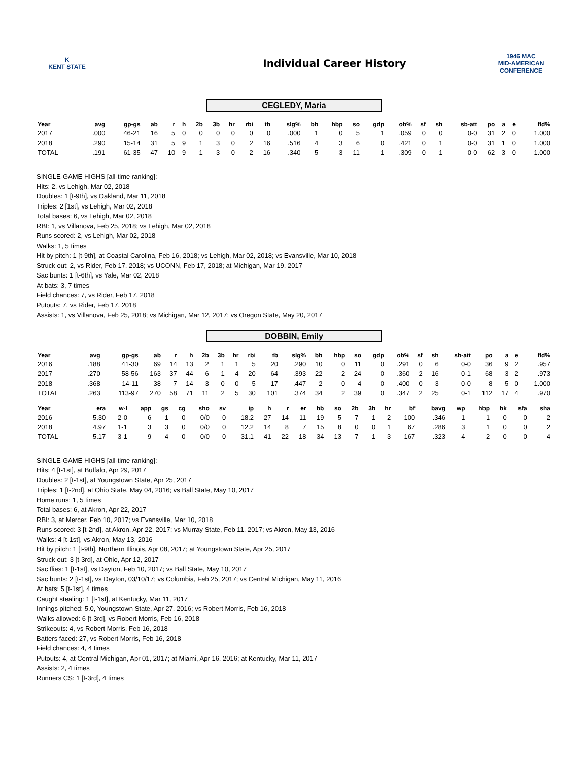K
KENT STATE
Individual Career History
1946 MAC
MID-AMERICAN CONFERENCE
CEGLEDY, Maria
| Year | avg | gp-gs | ab | r | h | 2b | 3b | hr | rbi | tb | slg% | bb | hbp | so | gdp | ob% | sf | sh | sb-att | po | a | e | fld% |
| --- | --- | --- | --- | --- | --- | --- | --- | --- | --- | --- | --- | --- | --- | --- | --- | --- | --- | --- | --- | --- | --- | --- | --- |
| 2017 | .000 | 46-21 | 16 | 5 | 0 | 0 | 0 | 0 | 0 | 0 | .000 | 1 | 0 | 5 | 1 | .059 | 0 | 0 | 0-0 | 31 | 2 | 0 | 1.000 |
| 2018 | .290 | 15-14 | 31 | 5 | 9 | 1 | 3 | 0 | 2 | 16 | .516 | 4 | 3 | 6 | 0 | .421 | 0 | 1 | 0-0 | 31 | 1 | 0 | 1.000 |
| TOTAL | .191 | 61-35 | 47 | 10 | 9 | 1 | 3 | 0 | 2 | 16 | .340 | 5 | 3 | 11 | 1 | .309 | 0 | 1 | 0-0 | 62 | 3 | 0 | 1.000 |
SINGLE-GAME HIGHS [all-time ranking]:
Hits: 2, vs Lehigh, Mar 02, 2018
Doubles: 1 [t-9th], vs Oakland, Mar 11, 2018
Triples: 2 [1st], vs Lehigh, Mar 02, 2018
Total bases: 6, vs Lehigh, Mar 02, 2018
RBI: 1, vs Villanova, Feb 25, 2018; vs Lehigh, Mar 02, 2018
Runs scored: 2, vs Lehigh, Mar 02, 2018
Walks: 1, 5 times
Hit by pitch: 1 [t-9th], at Coastal Carolina, Feb 16, 2018; vs Lehigh, Mar 02, 2018; vs Evansville, Mar 10, 2018
Struck out: 2, vs Rider, Feb 17, 2018; vs UCONN, Feb 17, 2018; at Michigan, Mar 19, 2017
Sac bunts: 1 [t-6th], vs Yale, Mar 02, 2018
At bats: 3, 7 times
Field chances: 7, vs Rider, Feb 17, 2018
Putouts: 7, vs Rider, Feb 17, 2018
Assists: 1, vs Villanova, Feb 25, 2018; vs Michigan, Mar 12, 2017; vs Oregon State, May 20, 2017
DOBBIN, Emily
| Year | avg | gp-gs | ab | r | h | 2b | 3b | hr | rbi | tb | slg% | bb | hbp | so | gdp | ob% | sf | sh | sb-att | po | a | e | fld% |
| --- | --- | --- | --- | --- | --- | --- | --- | --- | --- | --- | --- | --- | --- | --- | --- | --- | --- | --- | --- | --- | --- | --- | --- |
| 2016 | .188 | 41-30 | 69 | 14 | 13 | 2 | 1 | 1 | 5 | 20 | .290 | 10 | 0 | 11 | 0 | .291 | 0 | 6 | 0-0 | 36 | 9 | 2 | .957 |
| 2017 | .270 | 58-56 | 163 | 37 | 44 | 6 | 1 | 4 | 20 | 64 | .393 | 22 | 2 | 24 | 0 | .360 | 2 | 16 | 0-1 | 68 | 3 | 2 | .973 |
| 2018 | .368 | 14-11 | 38 | 7 | 14 | 3 | 0 | 0 | 5 | 17 | .447 | 2 | 0 | 4 | 0 | .400 | 0 | 3 | 0-0 | 8 | 5 | 0 | 1.000 |
| TOTAL | .263 | 113-97 | 270 | 58 | 71 | 11 | 2 | 5 | 30 | 101 | .374 | 34 | 2 | 39 | 0 | .347 | 2 | 25 | 0-1 | 112 | 17 | 4 | .970 |
| Year | era | w-l | app | gs | cg | sho | sv | ip | h | r | er | bb | so | 2b | 3b | hr | bf | bavg | wp | hbp | bk | sfa | sha |
| --- | --- | --- | --- | --- | --- | --- | --- | --- | --- | --- | --- | --- | --- | --- | --- | --- | --- | --- | --- | --- | --- | --- | --- |
| 2016 | 5.30 | 2-0 | 6 | 1 | 0 | 0/0 | 0 | 18.2 | 27 | 14 | 11 | 19 | 5 | 7 | 1 | 2 | 100 | .346 | 1 | 1 | 0 | 0 | 2 |
| 2018 | 4.97 | 1-1 | 3 | 3 | 0 | 0/0 | 0 | 12.2 | 14 | 8 | 7 | 15 | 8 | 0 | 0 | 1 | 67 | .286 | 3 | 1 | 0 | 0 | 2 |
| TOTAL | 5.17 | 3-1 | 9 | 4 | 0 | 0/0 | 0 | 31.1 | 41 | 22 | 18 | 34 | 13 | 7 | 1 | 3 | 167 | .323 | 4 | 2 | 0 | 0 | 4 |
SINGLE-GAME HIGHS [all-time ranking]:
Hits: 4 [t-1st], at Buffalo, Apr 29, 2017
Doubles: 2 [t-1st], at Youngstown State, Apr 25, 2017
Triples: 1 [t-2nd], at Ohio State, May 04, 2016; vs Ball State, May 10, 2017
Home runs: 1, 5 times
Total bases: 6, at Akron, Apr 22, 2017
RBI: 3, at Mercer, Feb 10, 2017; vs Evansville, Mar 10, 2018
Runs scored: 3 [t-2nd], at Akron, Apr 22, 2017; vs Murray State, Feb 11, 2017; vs Akron, May 13, 2016
Walks: 4 [t-1st], vs Akron, May 13, 2016
Hit by pitch: 1 [t-9th], Northern Illinois, Apr 08, 2017; at Youngstown State, Apr 25, 2017
Struck out: 3 [t-3rd], at Ohio, Apr 12, 2017
Sac flies: 1 [t-1st], vs Dayton, Feb 10, 2017; vs Ball State, May 10, 2017
Sac bunts: 2 [t-1st], vs Dayton, 03/10/17; vs Columbia, Feb 25, 2017; vs Central Michigan, May 11, 2016
At bats: 5 [t-1st], 4 times
Caught stealing: 1 [t-1st], at Kentucky, Mar 11, 2017
Innings pitched: 5.0, Youngstown State, Apr 27, 2016; vs Robert Morris, Feb 16, 2018
Walks allowed: 6 [t-3rd], vs Robert Morris, Feb 16, 2018
Strikeouts: 4, vs Robert Morris, Feb 16, 2018
Batters faced: 27, vs Robert Morris, Feb 16, 2018
Field chances: 4, 4 times
Putouts: 4, at Central Michigan, Apr 01, 2017; at Miami, Apr 16, 2016; at Kentucky, Mar 11, 2017
Assists: 2, 4 times
Runners CS: 1 [t-3rd], 4 times